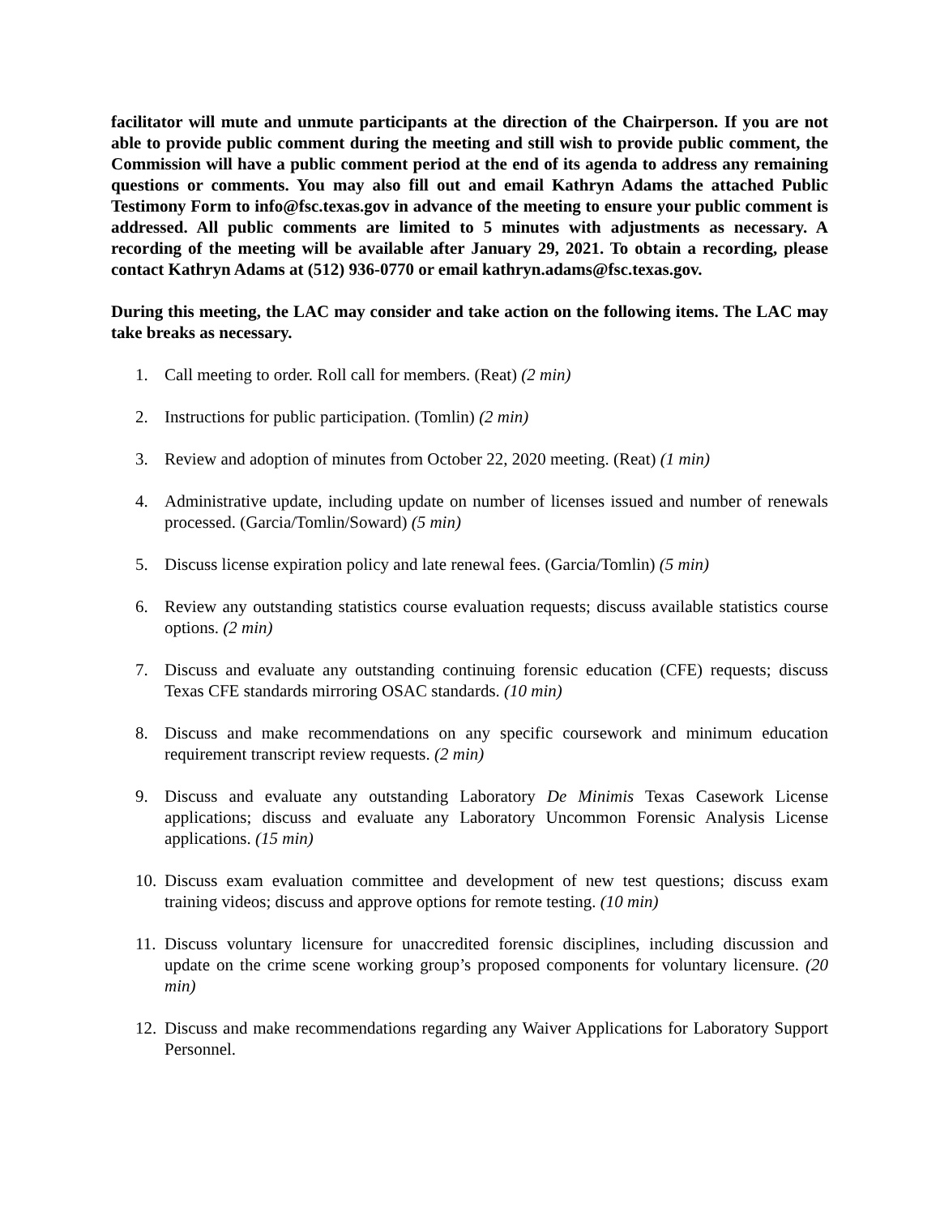facilitator will mute and unmute participants at the direction of the Chairperson. If you are not able to provide public comment during the meeting and still wish to provide public comment, the Commission will have a public comment period at the end of its agenda to address any remaining questions or comments. You may also fill out and email Kathryn Adams the attached Public Testimony Form to info@fsc.texas.gov in advance of the meeting to ensure your public comment is addressed. All public comments are limited to 5 minutes with adjustments as necessary. A recording of the meeting will be available after January 29, 2021. To obtain a recording, please contact Kathryn Adams at (512) 936-0770 or email kathryn.adams@fsc.texas.gov.
During this meeting, the LAC may consider and take action on the following items. The LAC may take breaks as necessary.
1. Call meeting to order. Roll call for members. (Reat) (2 min)
2. Instructions for public participation. (Tomlin) (2 min)
3. Review and adoption of minutes from October 22, 2020 meeting. (Reat) (1 min)
4. Administrative update, including update on number of licenses issued and number of renewals processed. (Garcia/Tomlin/Soward) (5 min)
5. Discuss license expiration policy and late renewal fees. (Garcia/Tomlin) (5 min)
6. Review any outstanding statistics course evaluation requests; discuss available statistics course options. (2 min)
7. Discuss and evaluate any outstanding continuing forensic education (CFE) requests; discuss Texas CFE standards mirroring OSAC standards. (10 min)
8. Discuss and make recommendations on any specific coursework and minimum education requirement transcript review requests. (2 min)
9. Discuss and evaluate any outstanding Laboratory De Minimis Texas Casework License applications; discuss and evaluate any Laboratory Uncommon Forensic Analysis License applications. (15 min)
10. Discuss exam evaluation committee and development of new test questions; discuss exam training videos; discuss and approve options for remote testing. (10 min)
11. Discuss voluntary licensure for unaccredited forensic disciplines, including discussion and update on the crime scene working group’s proposed components for voluntary licensure. (20 min)
12. Discuss and make recommendations regarding any Waiver Applications for Laboratory Support Personnel.